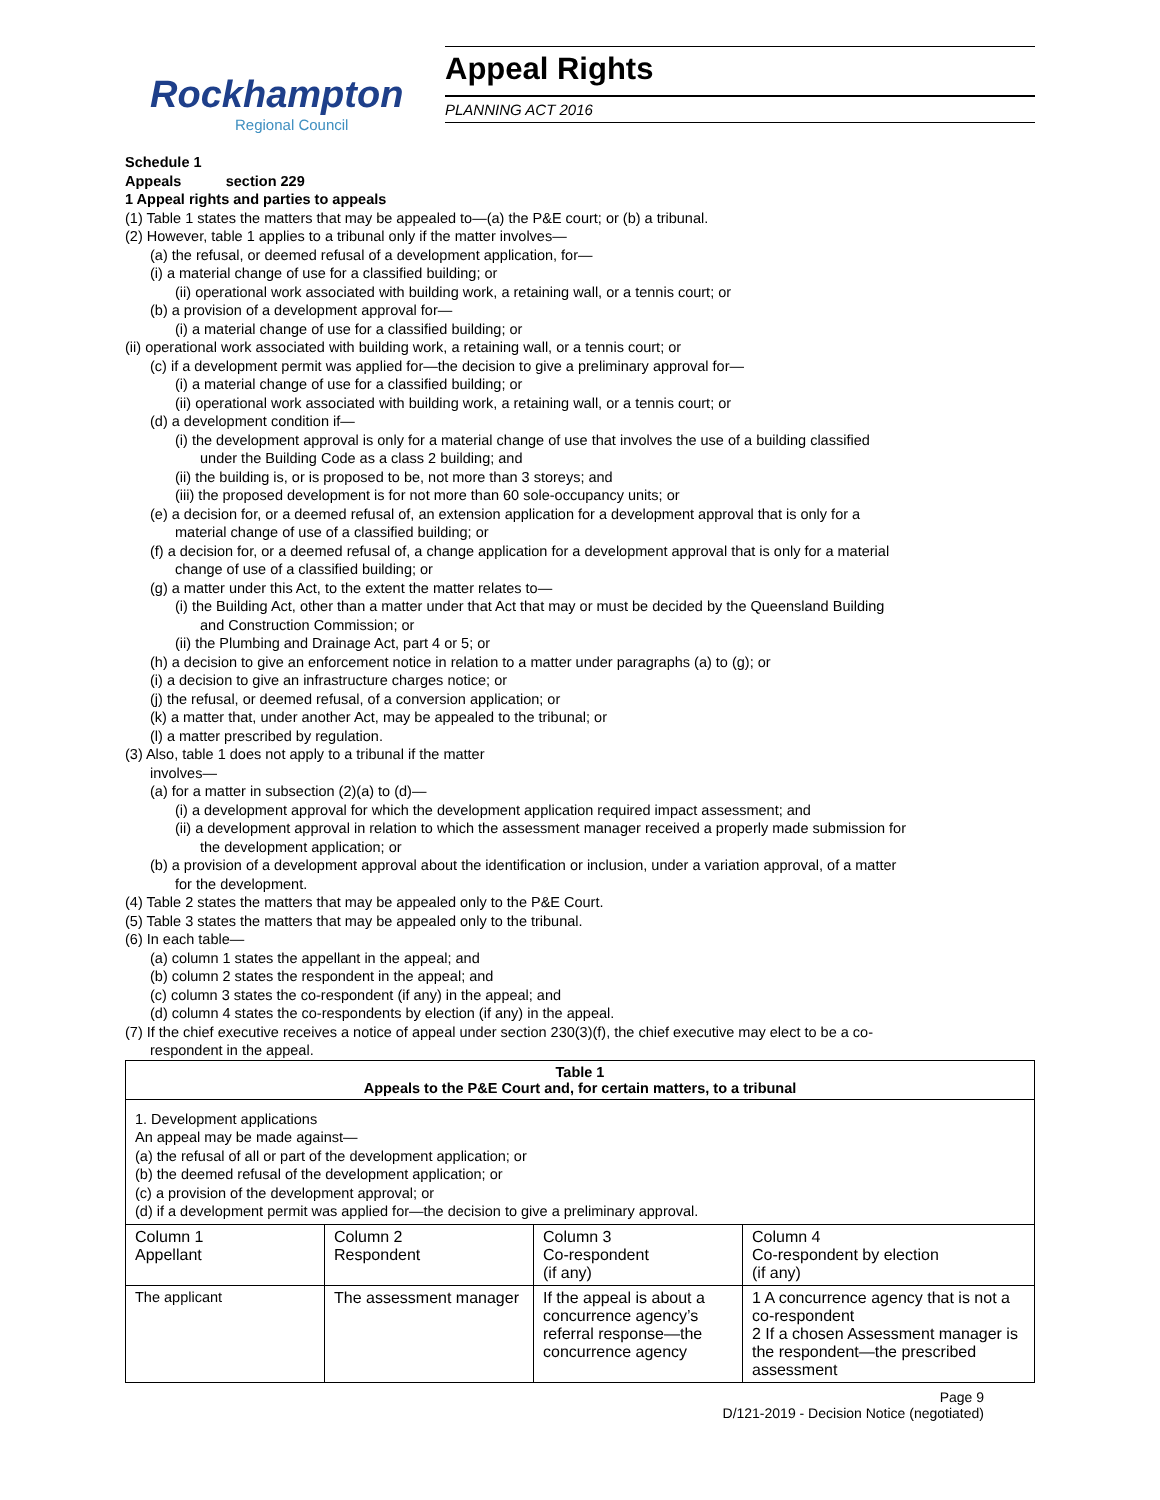Rockhampton
Regional Council
Appeal Rights
PLANNING ACT 2016
Schedule 1
Appeals section 229
1 Appeal rights and parties to appeals
(1) Table 1 states the matters that may be appealed to—(a) the P&E court; or (b) a tribunal.
(2) However, table 1 applies to a tribunal only if the matter involves—
(a) the refusal, or deemed refusal of a development application, for—
(i) a material change of use for a classified building; or
(ii) operational work associated with building work, a retaining wall, or a tennis court; or
(b) a provision of a development approval for—
(i) a material change of use for a classified building; or
(ii) operational work associated with building work, a retaining wall, or a tennis court; or
(c) if a development permit was applied for—the decision to give a preliminary approval for—
(i) a material change of use for a classified building; or
(ii) operational work associated with building work, a retaining wall, or a tennis court; or
(d) a development condition if—
(i) the development approval is only for a material change of use that involves the use of a building classified
under the Building Code as a class 2 building; and
(ii) the building is, or is proposed to be, not more than 3 storeys; and
(iii) the proposed development is for not more than 60 sole-occupancy units; or
(e) a decision for, or a deemed refusal of, an extension application for a development approval that is only for a
material change of use of a classified building; or
(f) a decision for, or a deemed refusal of, a change application for a development approval that is only for a material
change of use of a classified building; or
(g) a matter under this Act, to the extent the matter relates to—
(i) the Building Act, other than a matter under that Act that may or must be decided by the Queensland Building
and Construction Commission; or
(ii) the Plumbing and Drainage Act, part 4 or 5; or
(h) a decision to give an enforcement notice in relation to a matter under paragraphs (a) to (g); or
(i) a decision to give an infrastructure charges notice; or
(j) the refusal, or deemed refusal, of a conversion application; or
(k) a matter that, under another Act, may be appealed to the tribunal; or
(l) a matter prescribed by regulation.
(3) Also, table 1 does not apply to a tribunal if the matter
involves—
(a) for a matter in subsection (2)(a) to (d)—
(i) a development approval for which the development application required impact assessment; and
(ii) a development approval in relation to which the assessment manager received a properly made submission for
the development application; or
(b) a provision of a development approval about the identification or inclusion, under a variation approval, of a matter
for the development.
(4) Table 2 states the matters that may be appealed only to the P&E Court.
(5) Table 3 states the matters that may be appealed only to the tribunal.
(6) In each table—
(a) column 1 states the appellant in the appeal; and
(b) column 2 states the respondent in the appeal; and
(c) column 3 states the co-respondent (if any) in the appeal; and
(d) column 4 states the co-respondents by election (if any) in the appeal.
(7) If the chief executive receives a notice of appeal under section 230(3)(f), the chief executive may elect to be a co-
respondent in the appeal.
| Table 1 Appeals to the P&E Court and, for certain matters, to a tribunal | | | |
| --- | --- | --- | --- |
| 1. Development applications An appeal may be made against— (a) the refusal of all or part of the development application; or (b) the deemed refusal of the development application; or (c) a provision of the development approval; or (d) if a development permit was applied for—the decision to give a preliminary approval. | | | |
| Column 1 Appellant | Column 2 Respondent | Column 3 Co-respondent (if any) | Column 4 Co-respondent by election (if any) |
| The applicant | The assessment manager | If the appeal is about a concurrence agency’s referral response—the concurrence agency | 1 A concurrence agency that is not a co-respondent 2 If a chosen Assessment manager is the respondent—the prescribed assessment |
Page 9
D/121-2019 - Decision Notice (negotiated)